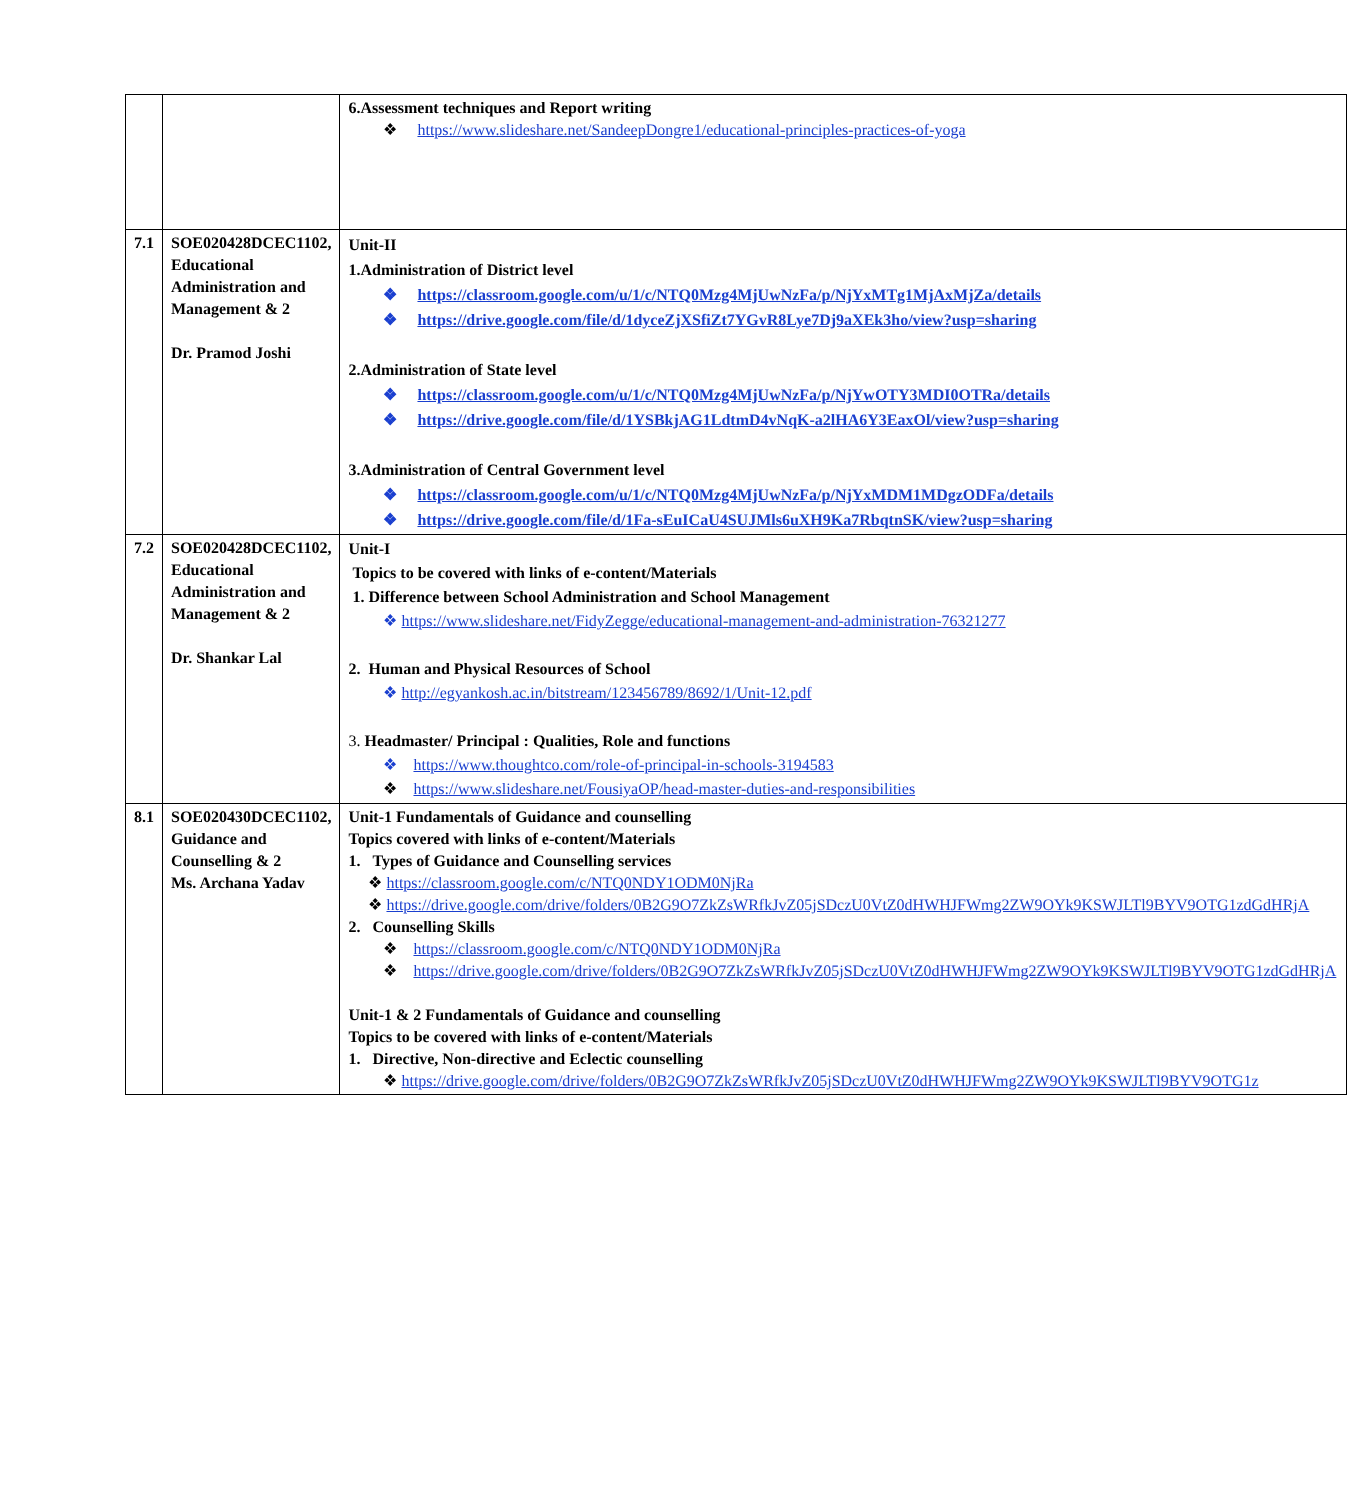| | | 6.Assessment techniques and Report writing ❖ https://www.slideshare.net/SandeepDongre1/educational-principles-practices-of-yoga |
| 7.1 | SOE020428DCEC1102, Educational Administration and Management & 2 Dr. Pramod Joshi | Unit-II 1.Administration of District level ❖ https://classroom.google.com/u/1/c/NTQ0Mzg4MjUwNzFa/p/NjYxMTg1MjAxMjZa/details ❖ https://drive.google.com/file/d/1dyceZjXSfiZt7YGvR8Lye7Dj9aXEk3ho/view?usp=sharing 2.Administration of State level ❖ https://classroom.google.com/u/1/c/NTQ0Mzg4MjUwNzFa/p/NjYwOTY3MDI0OTRa/details ❖ https://drive.google.com/file/d/1YSBkjAG1LdtmD4vNqK-a2lHA6Y3EaxOl/view?usp=sharing 3.Administration of Central Government level ❖ https://classroom.google.com/u/1/c/NTQ0Mzg4MjUwNzFa/p/NjYxMDM1MDgzODFa/details ❖ https://drive.google.com/file/d/1Fa-sEuICaU4SUJMls6uXH9Ka7RbqtnSK/view?usp=sharing |
| 7.2 | SOE020428DCEC1102, Educational Administration and Management & 2 Dr. Shankar Lal | Unit-I Topics to be covered with links of e-content/Materials 1. Difference between School Administration and School Management ❖ https://www.slideshare.net/FidyZegge/educational-management-and-administration-76321277 2. Human and Physical Resources of School ❖ http://egyankosh.ac.in/bitstream/123456789/8692/1/Unit-12.pdf 3. Headmaster/ Principal : Qualities, Role and functions ❖ https://www.thoughtco.com/role-of-principal-in-schools-3194583 ❖ https://www.slideshare.net/FousiyaOP/head-master-duties-and-responsibilities |
| 8.1 | SOE020430DCEC1102, Guidance and Counselling & 2 Ms. Archana Yadav | Unit-1 Fundamentals of Guidance and counselling Topics covered with links of e-content/Materials 1. Types of Guidance and Counselling services ❖ https://classroom.google.com/c/NTQ0NDY1ODM0NjRa ❖ https://drive.google.com/drive/folders/0B2G9O7ZkZsWRfkJvZ05jSDczU0VtZ0dHWHJFWmg2ZW9OYk9KSWJLTl9BYV9OTG1zdGdHRjA 2. Counselling Skills ❖ https://classroom.google.com/c/NTQ0NDY1ODM0NjRa ❖ https://drive.google.com/drive/folders/0B2G9O7ZkZsWRfkJvZ05jSDczU0VtZ0dHWHJFWmg2ZW9OYk9KSWJLTl9BYV9OTG1zdGdHRjA Unit-1 & 2 Fundamentals of Guidance and counselling Topics to be covered with links of e-content/Materials 1. Directive, Non-directive and Eclectic counselling ❖ https://drive.google.com/drive/folders/0B2G9O7ZkZsWRfkJvZ05jSDczU0VtZ0dHWHJFWmg2ZW9OYk9KSWJLTl9BYV9OTG1z |